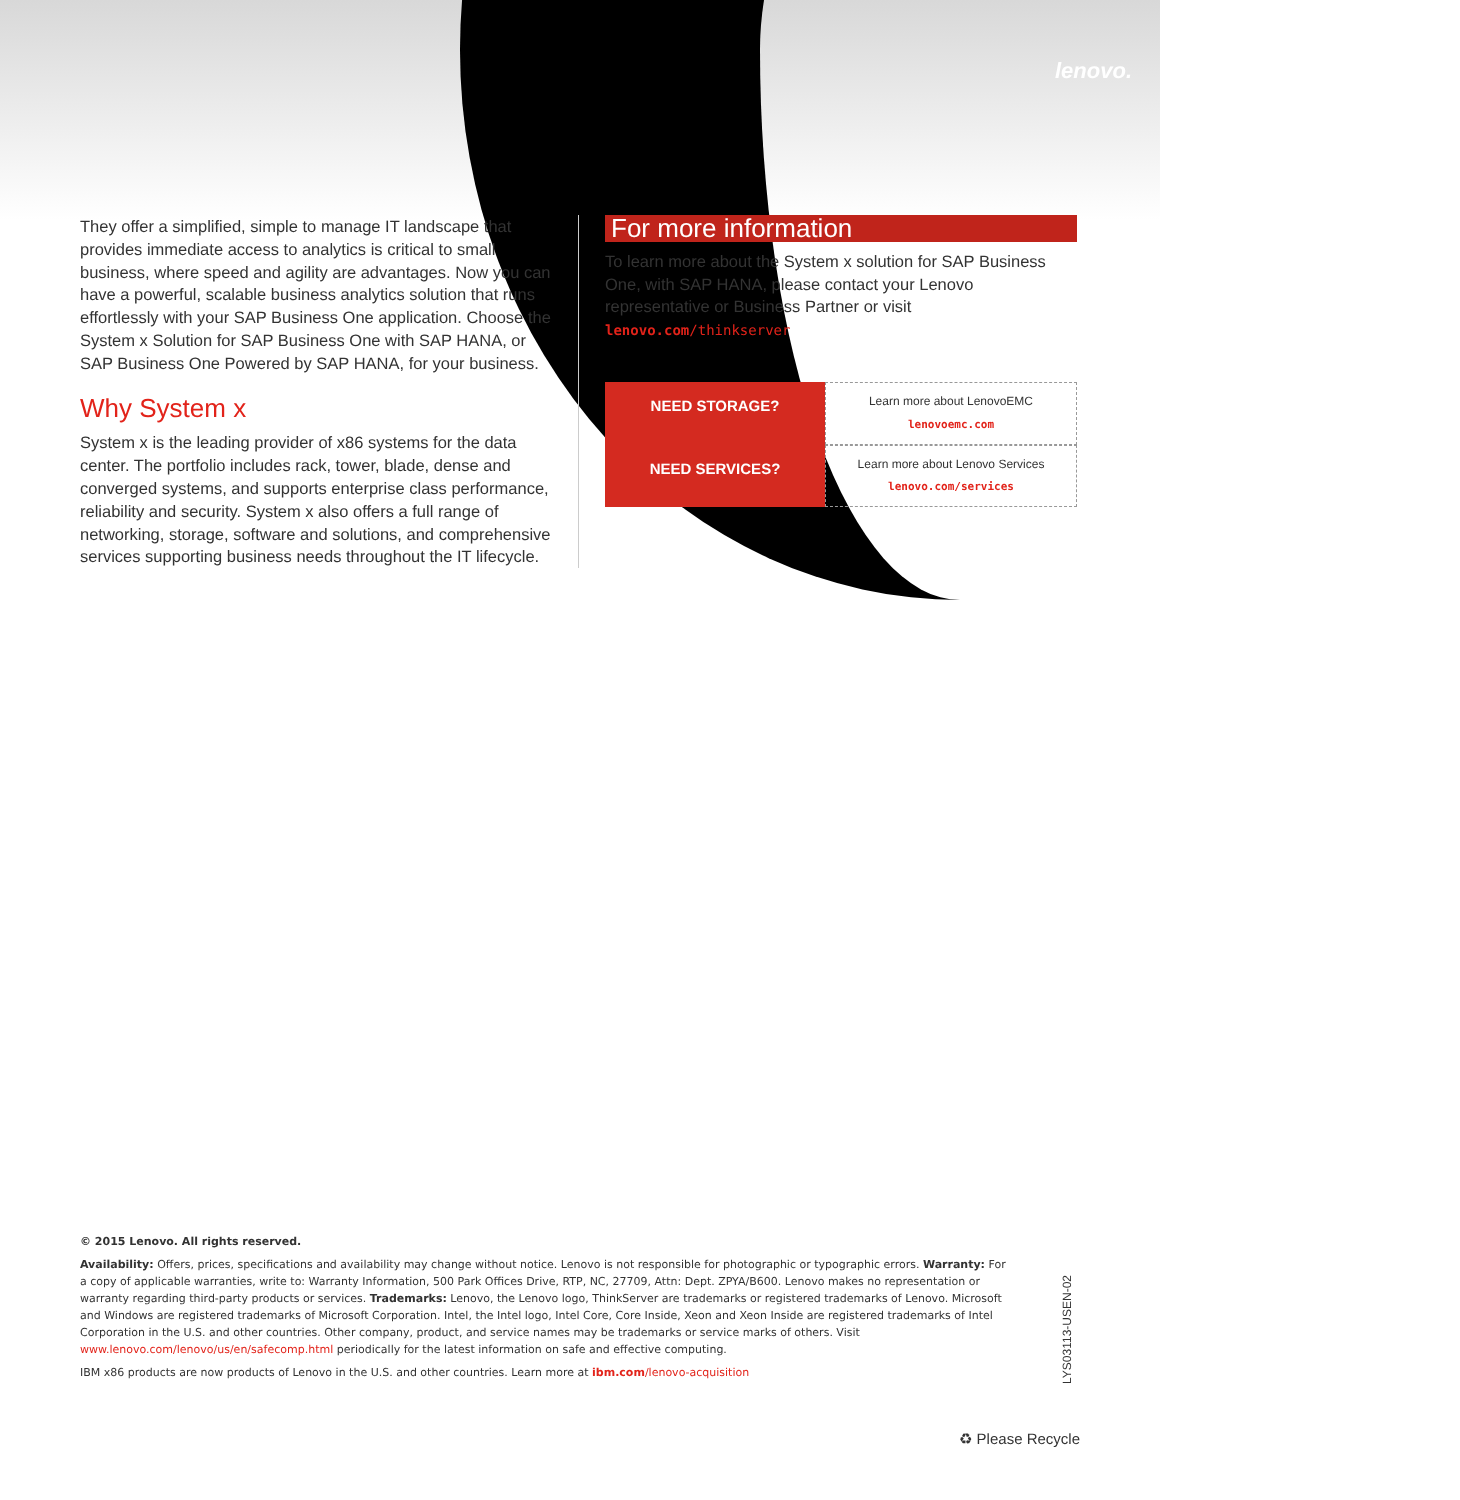lenovo.
They offer a simplified, simple to manage IT landscape that provides immediate access to analytics is critical to small business, where speed and agility are advantages. Now you can have a powerful, scalable business analytics solution that runs effortlessly with your SAP Business One application. Choose the System x Solution for SAP Business One with SAP HANA, or SAP Business One Powered by SAP HANA, for your business.
Why System x
System x is the leading provider of x86 systems for the data center. The portfolio includes rack, tower, blade, dense and converged systems, and supports enterprise class performance, reliability and security. System x also offers a full range of networking, storage, software and solutions, and comprehensive services supporting business needs throughout the IT lifecycle.
For more information
To learn more about the System x solution for SAP Business One, with SAP HANA, please contact your Lenovo representative or Business Partner or visit lenovo.com/thinkserver
NEED STORAGE?
Learn more about LenovoEMC
lenovoemc.com
NEED SERVICES?
Learn more about Lenovo Services
lenovo.com/services
© 2015 Lenovo. All rights reserved.
Availability: Offers, prices, specifications and availability may change without notice. Lenovo is not responsible for photographic or typographic errors. Warranty: For a copy of applicable warranties, write to: Warranty Information, 500 Park Offices Drive, RTP, NC, 27709, Attn: Dept. ZPYA/B600. Lenovo makes no representation or warranty regarding third-party products or services. Trademarks: Lenovo, the Lenovo logo, ThinkServer are trademarks or registered trademarks of Lenovo. Microsoft and Windows are registered trademarks of Microsoft Corporation. Intel, the Intel logo, Intel Core, Core Inside, Xeon and Xeon Inside are registered trademarks of Intel Corporation in the U.S. and other countries. Other company, product, and service names may be trademarks or service marks of others. Visit www.lenovo.com/lenovo/us/en/safecomp.html periodically for the latest information on safe and effective computing.
IBM x86 products are now products of Lenovo in the U.S. and other countries. Learn more at ibm.com/lenovo-acquisition
LYS03113-USEN-02
♻ Please Recycle